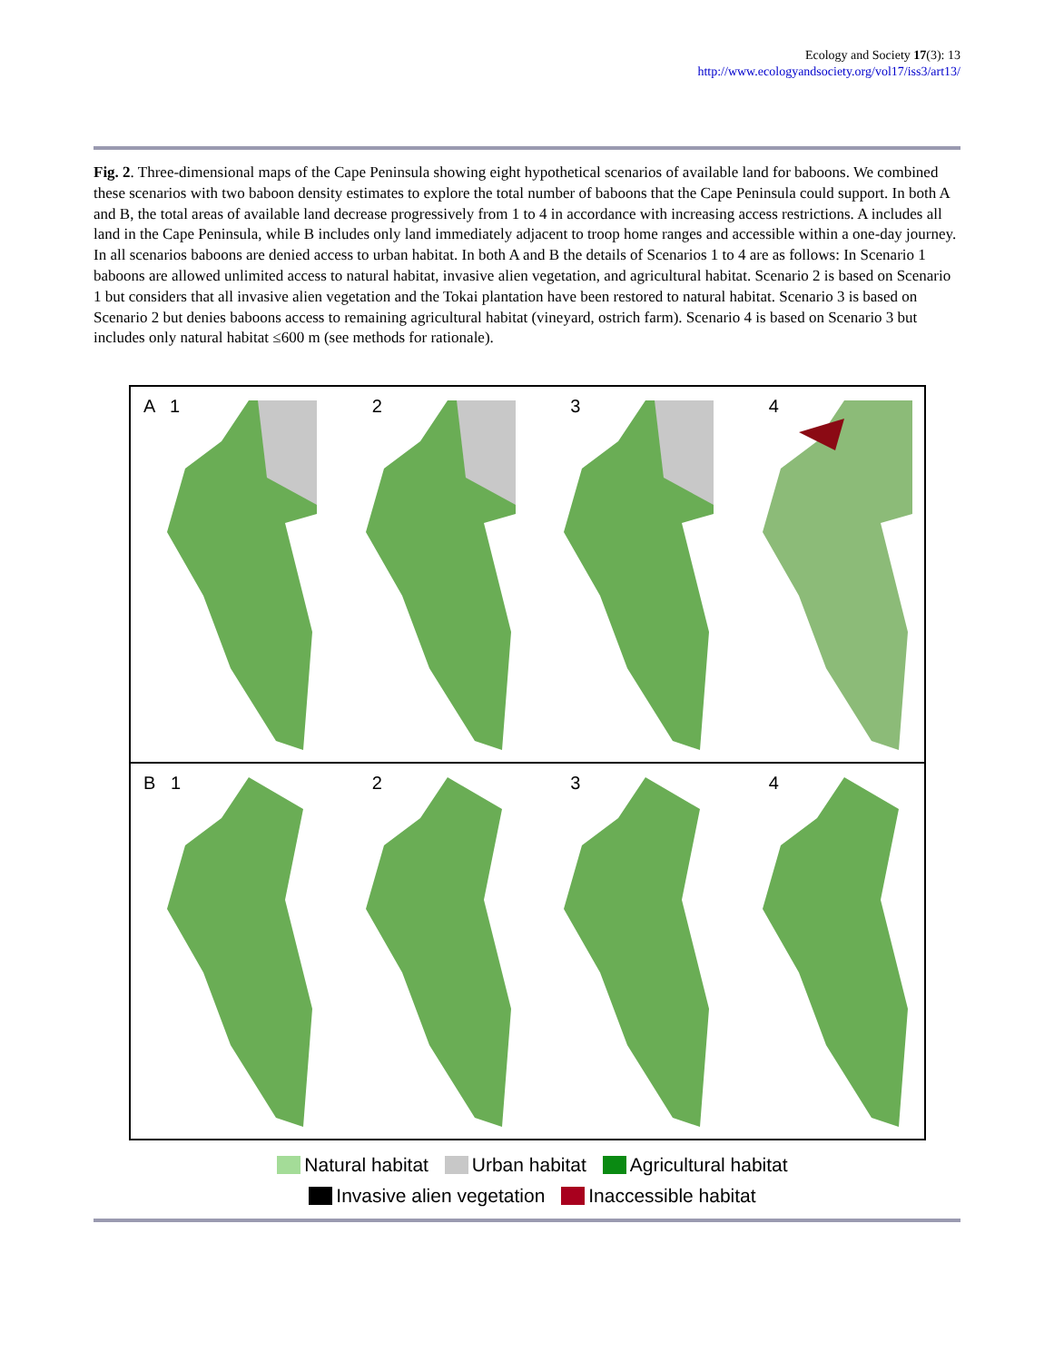Ecology and Society 17(3): 13
http://www.ecologyandsociety.org/vol17/iss3/art13/
Fig. 2. Three-dimensional maps of the Cape Peninsula showing eight hypothetical scenarios of available land for baboons. We combined these scenarios with two baboon density estimates to explore the total number of baboons that the Cape Peninsula could support. In both A and B, the total areas of available land decrease progressively from 1 to 4 in accordance with increasing access restrictions. A includes all land in the Cape Peninsula, while B includes only land immediately adjacent to troop home ranges and accessible within a one-day journey. In all scenarios baboons are denied access to urban habitat. In both A and B the details of Scenarios 1 to 4 are as follows: In Scenario 1 baboons are allowed unlimited access to natural habitat, invasive alien vegetation, and agricultural habitat. Scenario 2 is based on Scenario 1 but considers that all invasive alien vegetation and the Tokai plantation have been restored to natural habitat. Scenario 3 is based on Scenario 2 but denies baboons access to remaining agricultural habitat (vineyard, ostrich farm). Scenario 4 is based on Scenario 3 but includes only natural habitat ≤600 m (see methods for rationale).
A 1 2 3 4
B 1 2 3 4
Natural habitat Urban habitat Agricultural habitat
Invasive alien vegetation Inaccessible habitat